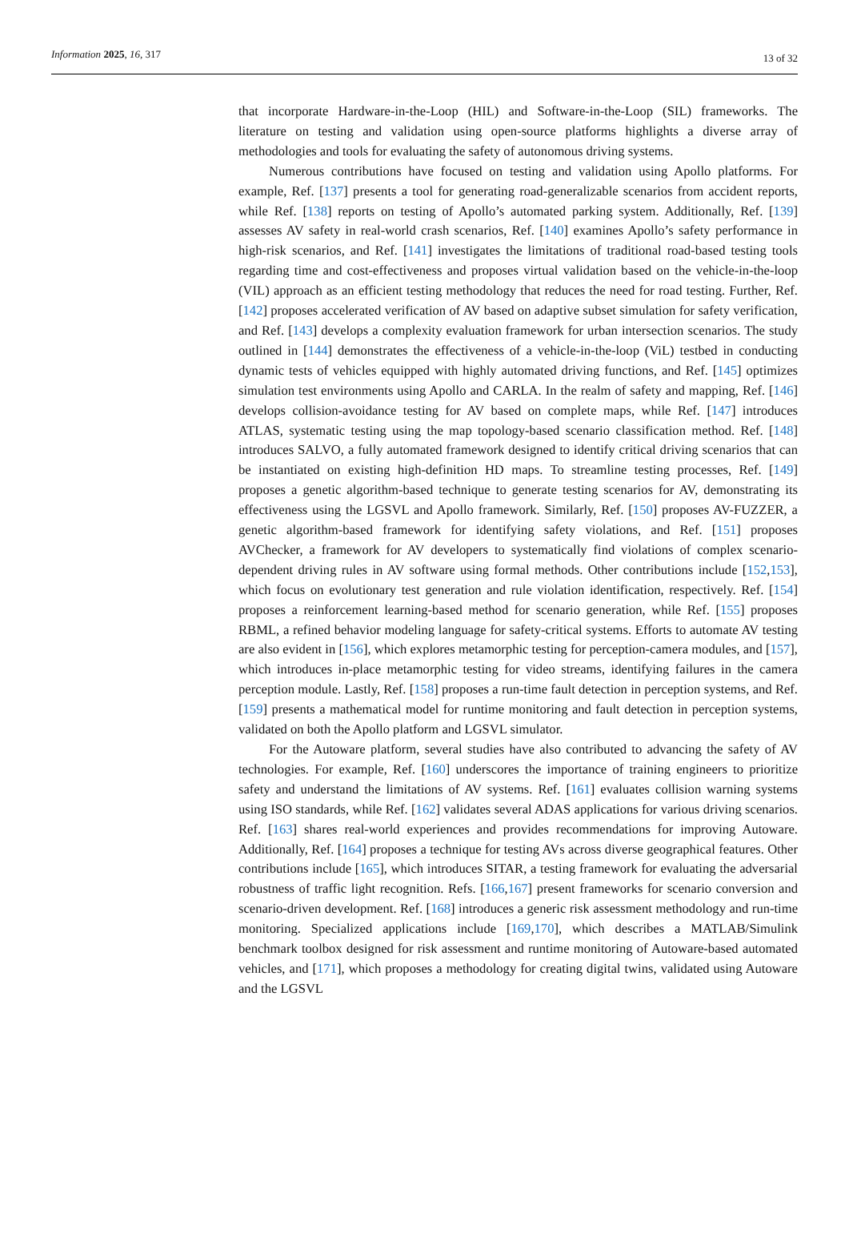Information 2025, 16, 317 13 of 32
that incorporate Hardware-in-the-Loop (HIL) and Software-in-the-Loop (SIL) frameworks. The literature on testing and validation using open-source platforms highlights a diverse array of methodologies and tools for evaluating the safety of autonomous driving systems.
Numerous contributions have focused on testing and validation using Apollo platforms. For example, Ref. [137] presents a tool for generating road-generalizable scenarios from accident reports, while Ref. [138] reports on testing of Apollo’s automated parking system. Additionally, Ref. [139] assesses AV safety in real-world crash scenarios, Ref. [140] examines Apollo’s safety performance in high-risk scenarios, and Ref. [141] investigates the limitations of traditional road-based testing tools regarding time and cost-effectiveness and proposes virtual validation based on the vehicle-in-the-loop (VIL) approach as an efficient testing methodology that reduces the need for road testing. Further, Ref. [142] proposes accelerated verification of AV based on adaptive subset simulation for safety verification, and Ref. [143] develops a complexity evaluation framework for urban intersection scenarios. The study outlined in [144] demonstrates the effectiveness of a vehicle-in-the-loop (ViL) testbed in conducting dynamic tests of vehicles equipped with highly automated driving functions, and Ref. [145] optimizes simulation test environments using Apollo and CARLA. In the realm of safety and mapping, Ref. [146] develops collision-avoidance testing for AV based on complete maps, while Ref. [147] introduces ATLAS, systematic testing using the map topology-based scenario classification method. Ref. [148] introduces SALVO, a fully automated framework designed to identify critical driving scenarios that can be instantiated on existing high-definition HD maps. To streamline testing processes, Ref. [149] proposes a genetic algorithm-based technique to generate testing scenarios for AV, demonstrating its effectiveness using the LGSVL and Apollo framework. Similarly, Ref. [150] proposes AV-FUZZER, a genetic algorithm-based framework for identifying safety violations, and Ref. [151] proposes AVChecker, a framework for AV developers to systematically find violations of complex scenario-dependent driving rules in AV software using formal methods. Other contributions include [152,153], which focus on evolutionary test generation and rule violation identification, respectively. Ref. [154] proposes a reinforcement learning-based method for scenario generation, while Ref. [155] proposes RBML, a refined behavior modeling language for safety-critical systems. Efforts to automate AV testing are also evident in [156], which explores metamorphic testing for perception-camera modules, and [157], which introduces in-place metamorphic testing for video streams, identifying failures in the camera perception module. Lastly, Ref. [158] proposes a run-time fault detection in perception systems, and Ref. [159] presents a mathematical model for runtime monitoring and fault detection in perception systems, validated on both the Apollo platform and LGSVL simulator.
For the Autoware platform, several studies have also contributed to advancing the safety of AV technologies. For example, Ref. [160] underscores the importance of training engineers to prioritize safety and understand the limitations of AV systems. Ref. [161] evaluates collision warning systems using ISO standards, while Ref. [162] validates several ADAS applications for various driving scenarios. Ref. [163] shares real-world experiences and provides recommendations for improving Autoware. Additionally, Ref. [164] proposes a technique for testing AVs across diverse geographical features. Other contributions include [165], which introduces SITAR, a testing framework for evaluating the adversarial robustness of traffic light recognition. Refs. [166,167] present frameworks for scenario conversion and scenario-driven development. Ref. [168] introduces a generic risk assessment methodology and run-time monitoring. Specialized applications include [169,170], which describes a MATLAB/Simulink benchmark toolbox designed for risk assessment and runtime monitoring of Autoware-based automated vehicles, and [171], which proposes a methodology for creating digital twins, validated using Autoware and the LGSVL